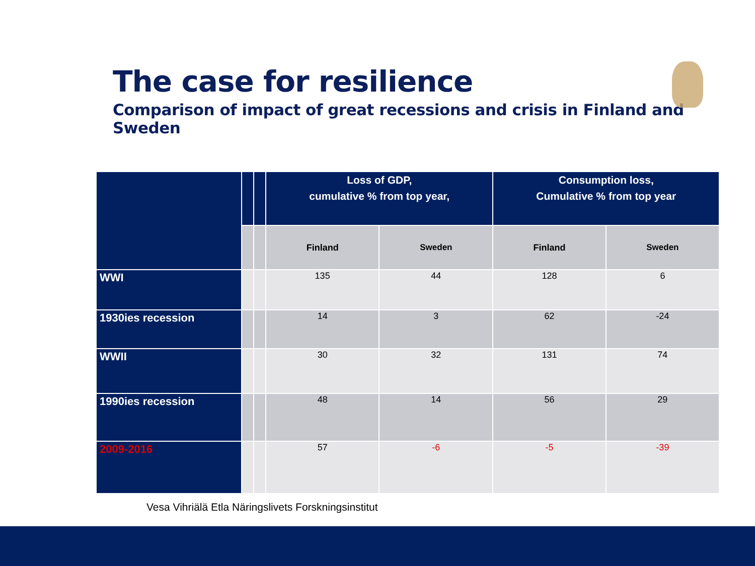The case for resilience
Comparison of impact of great recessions and crisis in Finland and Sweden
| | | | Loss of GDP, cumulative % from top year, | | Consumption loss, Cumulative % from top year | |
| | | | Finland | Sweden | Finland | Sweden |
| WWI | | | 135 | 44 | 128 | 6 |
| 1930ies recession | | | 14 | 3 | 62 | -24 |
| WWII | | | 30 | 32 | 131 | 74 |
| 1990ies recession | | | 48 | 14 | 56 | 29 |
| 2009-2016 | | | 57 | -6 | -5 | -39 |
Vesa Vihriälä Etla Näringslivets Forskningsinstitut